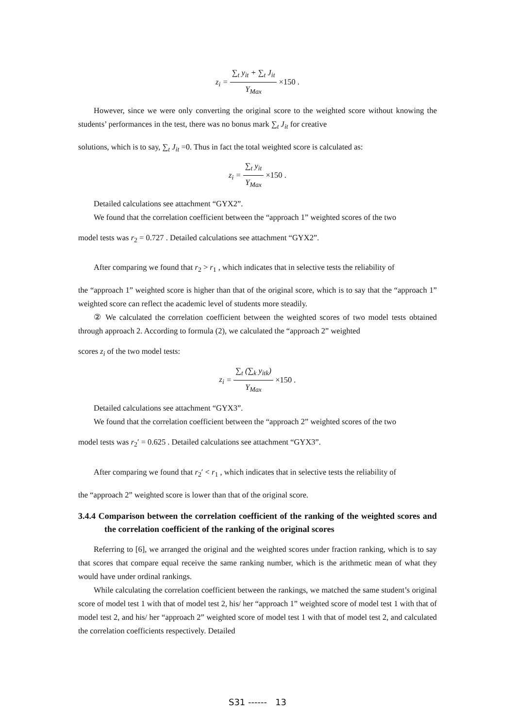z<sub>i</sub> = ∑<sub>t</sub> y<sub>it</sub> + ∑<sub>t</sub> J<sub>it</sub> Y<sub>Max</sub> ×150 .
However, since we were only converting the original score to the weighted score without knowing the students’ performances in the test, there was no bonus mark ∑<sub>t</sub> J<sub>it</sub> for creative
solutions, which is to say, ∑<sub>t</sub> J<sub>it</sub> =0. Thus in fact the total weighted score is calculated as:
z<sub>i</sub> = ∑<sub>t</sub> y<sub>it</sub> Y<sub>Max</sub> ×150 .
Detailed calculations see attachment “GYX2”.
We found that the correlation coefficient between the “approach 1” weighted scores of the two
model tests was r<sub>2</sub> = 0.727 . Detailed calculations see attachment “GYX2”.
After comparing we found that r<sub>2</sub> > r<sub>1</sub> , which indicates that in selective tests the reliability of
the “approach 1” weighted score is higher than that of the original score, which is to say that the “approach 1” weighted score can reflect the academic level of students more steadily.
② We calculated the correlation coefficient between the weighted scores of two model tests obtained through approach 2. According to formula (2), we calculated the “approach 2” weighted
scores z<sub>i</sub> of the two model tests:
z<sub>i</sub> = ∑<sub>t</sub> (∑<sub>k</sub> y<sub>itk</sub>) Y<sub>Max</sub> ×150 .
Detailed calculations see attachment “GYX3”.
We found that the correlation coefficient between the “approach 2” weighted scores of the two
model tests was r<sub>2</sub>′ = 0.625 . Detailed calculations see attachment “GYX3”.
After comparing we found that r<sub>2</sub>′ < r<sub>1</sub> , which indicates that in selective tests the reliability of
the “approach 2” weighted score is lower than that of the original score.
3.4.4 Comparison between the correlation coefficient of the ranking of the weighted scores and the correlation coefficient of the ranking of the original scores
Referring to [6], we arranged the original and the weighted scores under fraction ranking, which is to say that scores that compare equal receive the same ranking number, which is the arithmetic mean of what they would have under ordinal rankings.
While calculating the correlation coefficient between the rankings, we matched the same student’s original score of model test 1 with that of model test 2, his/ her “approach 1” weighted score of model test 1 with that of model test 2, and his/ her “approach 2” weighted score of model test 1 with that of model test 2, and calculated the correlation coefficients respectively. Detailed
S31 ------ 13